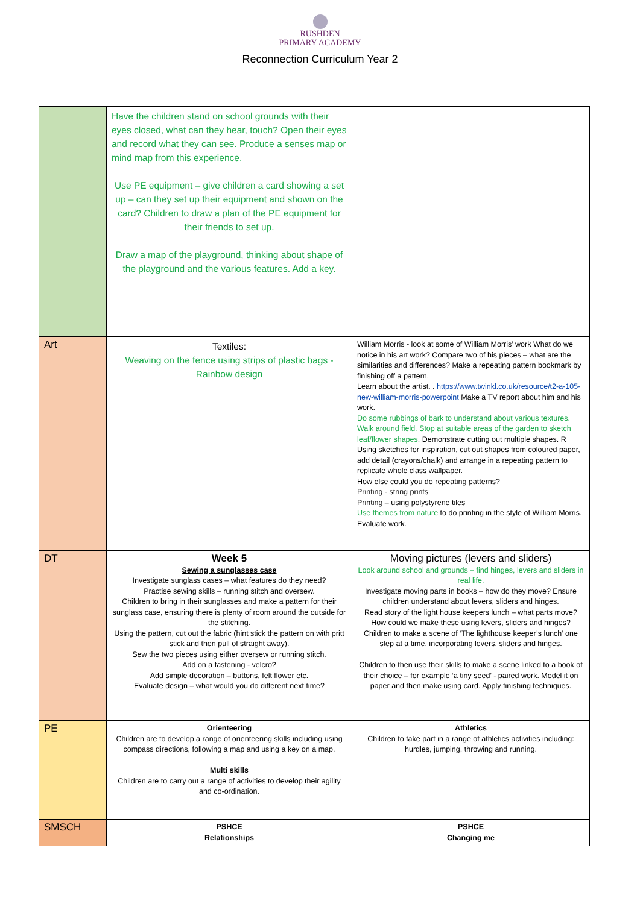RUSHDEN
PRIMARY ACADEMY
Reconnection Curriculum Year 2
| | Have the children stand on school grounds with their eyes closed, what can they hear, touch? Open their eyes and record what they can see. Produce a senses map or mind map from this experience. Use PE equipment – give children a card showing a set up – can they set up their equipment and shown on the card? Children to draw a plan of the PE equipment for their friends to set up. Draw a map of the playground, thinking about shape of the playground and the various features. Add a key. | |
| Art | Textiles: Weaving on the fence using strips of plastic bags - Rainbow design | William Morris - look at some of William Morris’ work What do we notice in his art work? Compare two of his pieces – what are the similarities and differences? Make a repeating pattern bookmark by finishing off a pattern. Learn about the artist. . https://www.twinkl.co.uk/resource/t2-a-105-new-william-morris-powerpoint Make a TV report about him and his work. Do some rubbings of bark to understand about various textures. Walk around field. Stop at suitable areas of the garden to sketch leaf/flower shapes . Demonstrate cutting out multiple shapes. R Using sketches for inspiration, cut out shapes from coloured paper, add detail (crayons/chalk) and arrange in a repeating pattern to replicate whole class wallpaper. How else could you do repeating patterns? Printing - string prints Printing – using polystyrene tiles Use themes from nature to do printing in the style of William Morris. Evaluate work. |
| DT | Week 5 Sewing a sunglasses case Investigate sunglass cases – what features do they need? Practise sewing skills – running stitch and oversew. Children to bring in their sunglasses and make a pattern for their sunglass case, ensuring there is plenty of room around the outside for the stitching. Using the pattern, cut out the fabric (hint stick the pattern on with pritt stick and then pull of straight away). Sew the two pieces using either oversew or running stitch. Add on a fastening - velcro? Add simple decoration – buttons, felt flower etc. Evaluate design – what would you do different next time? | Moving pictures (levers and sliders) Look around school and grounds – find hinges, levers and sliders in real life. Investigate moving parts in books – how do they move? Ensure children understand about levers, sliders and hinges. Read story of the light house keepers lunch – what parts move? How could we make these using levers, sliders and hinges? Children to make a scene of ‘The lighthouse keeper’s lunch’ one step at a time, incorporating levers, sliders and hinges. Children to then use their skills to make a scene linked to a book of their choice – for example ‘a tiny seed’ - paired work. Model it on paper and then make using card. Apply finishing techniques. |
| PE | Orienteering Children are to develop a range of orienteering skills including using compass directions, following a map and using a key on a map. Multi skills Children are to carry out a range of activities to develop their agility and co-ordination. | Athletics Children to take part in a range of athletics activities including: hurdles, jumping, throwing and running. |
| SMSCH | PSHCE Relationships | PSHCE Changing me |